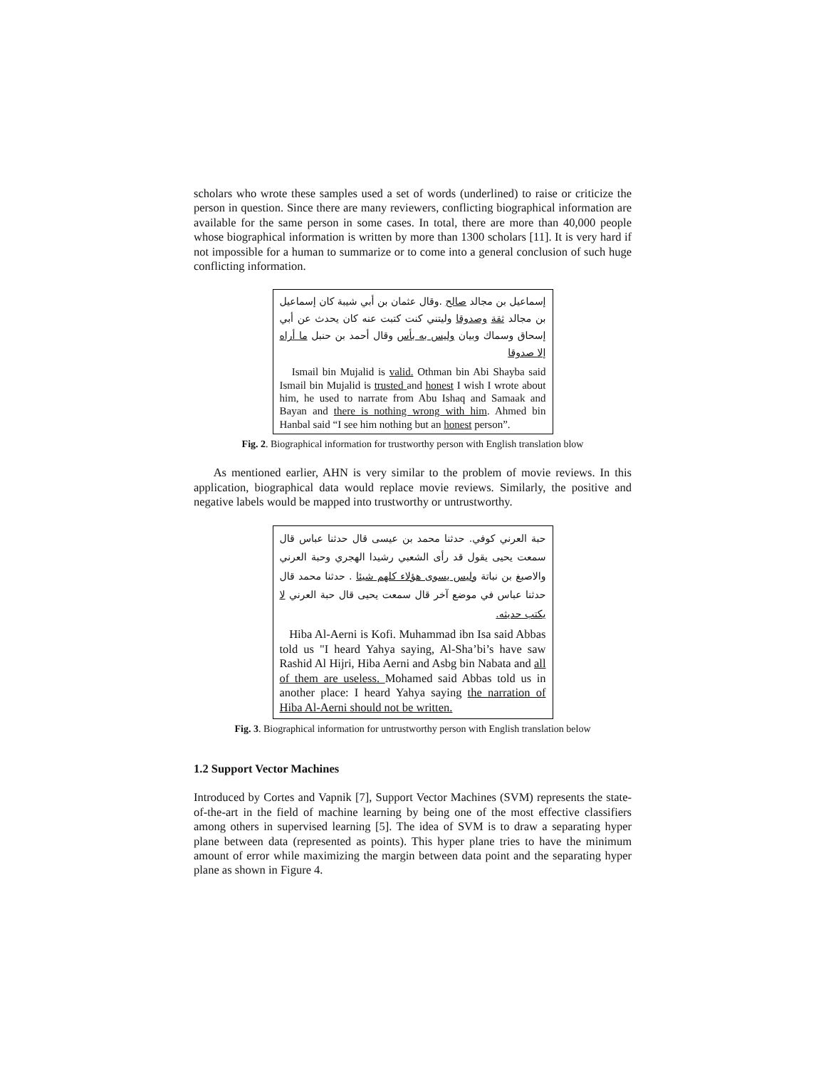scholars who wrote these samples used a set of words (underlined) to raise or criticize the person in question. Since there are many reviewers, conflicting biographical information are available for the same person in some cases. In total, there are more than 40,000 people whose biographical information is written by more than 1300 scholars [11]. It is very hard if not impossible for a human to summarize or to come into a general conclusion of such huge conflicting information.
إسماعيل بن مجالد صالح .وقال عثمان بن أبي شيبة كان إسماعيل بن مجالد ثقة وصدوقا وليتني كنت كتبت عنه كان يحدث عن أبي إسحاق وسماك وبيان وليس به بأس وقال أحمد بن حنبل ما أراه إلا صدوقا
Ismail bin Mujalid is valid. Othman bin Abi Shayba said Ismail bin Mujalid is trusted and honest I wish I wrote about him, he used to narrate from Abu Ishaq and Samaak and Bayan and there is nothing wrong with him. Ahmed bin Hanbal said “I see him nothing but an honest person”.
Fig. 2. Biographical information for trustworthy person with English translation blow
As mentioned earlier, AHN is very similar to the problem of movie reviews. In this application, biographical data would replace movie reviews. Similarly, the positive and negative labels would be mapped into trustworthy or untrustworthy.
حبة العرني كوفي. حدثنا محمد بن عيسى قال حدثنا عباس قال سمعت يحيى يقول قد رأى الشعبي رشيدا الهجري وحبة العرني والاصبغ بن نباتة وليس يسوى هؤلاء كلهم شيئا . حدثنا محمد قال حدثنا عباس في موضع آخر قال سمعت يحيى قال حبة العرني لا يكتب حديثه.
Hiba Al-Aerni is Kofi. Muhammad ibn Isa said Abbas told us "I heard Yahya saying, Al-Sha’bi’s have saw Rashid Al Hijri, Hiba Aerni and Asbg bin Nabata and all of them are useless. Mohamed said Abbas told us in another place: I heard Yahya saying the narration of Hiba Al-Aerni should not be written.
Fig. 3. Biographical information for untrustworthy person with English translation below
1.2 Support Vector Machines
Introduced by Cortes and Vapnik [7], Support Vector Machines (SVM) represents the state-of-the-art in the field of machine learning by being one of the most effective classifiers among others in supervised learning [5]. The idea of SVM is to draw a separating hyper plane between data (represented as points). This hyper plane tries to have the minimum amount of error while maximizing the margin between data point and the separating hyper plane as shown in Figure 4.